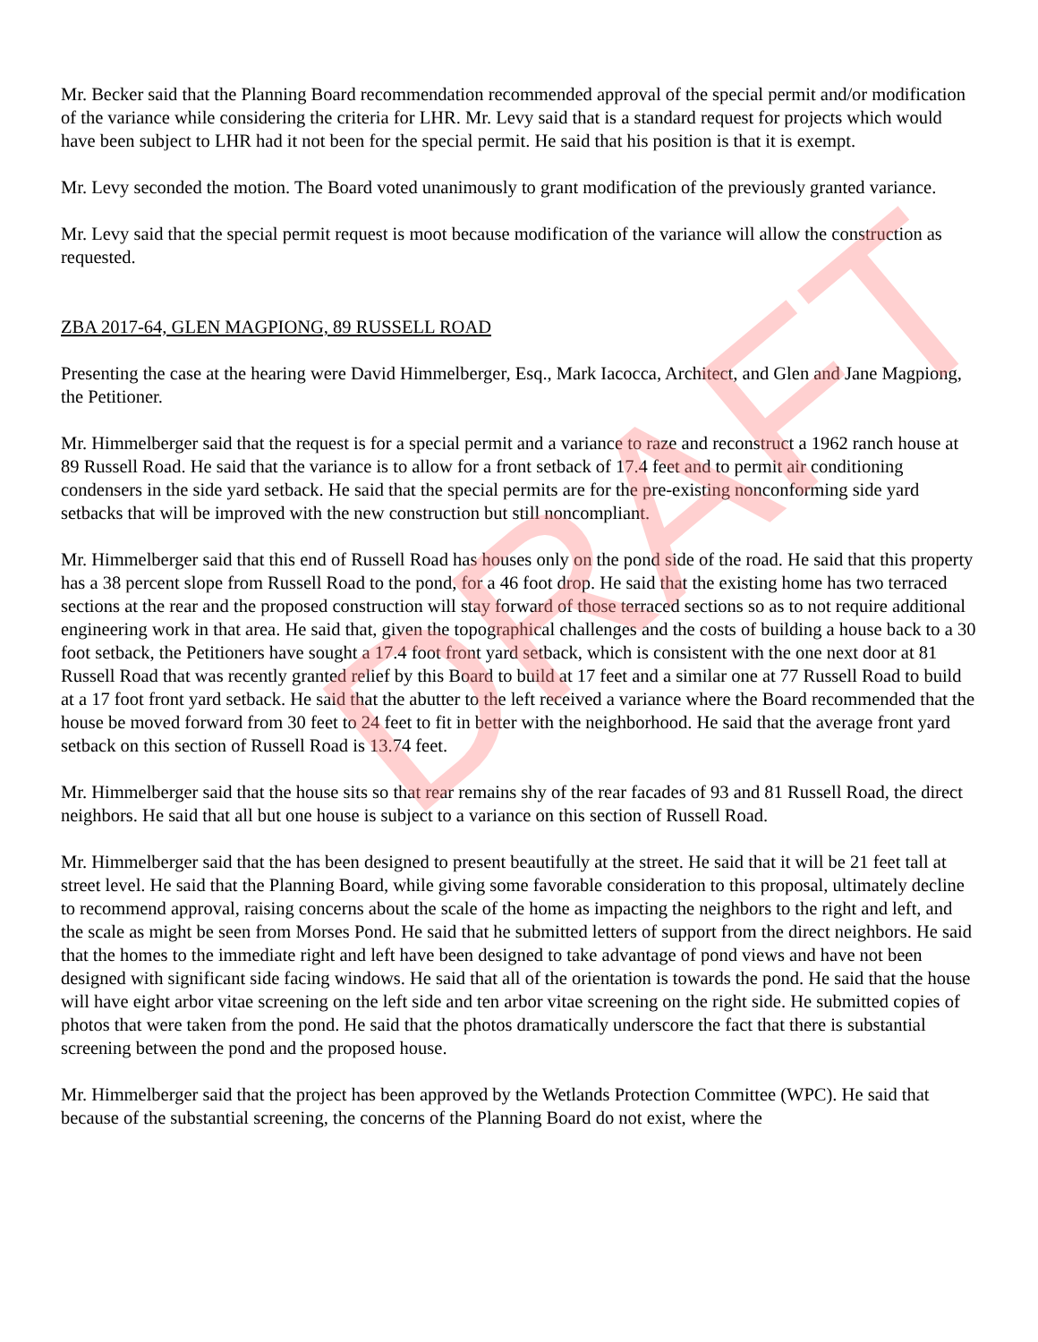Mr. Becker said that the Planning Board recommendation recommended approval of the special permit and/or modification of the variance while considering the criteria for LHR. Mr. Levy said that is a standard request for projects which would have been subject to LHR had it not been for the special permit. He said that his position is that it is exempt.
Mr. Levy seconded the motion. The Board voted unanimously to grant modification of the previously granted variance.
Mr. Levy said that the special permit request is moot because modification of the variance will allow the construction as requested.
ZBA 2017-64, GLEN MAGPIONG, 89 RUSSELL ROAD
Presenting the case at the hearing were David Himmelberger, Esq., Mark Iacocca, Architect, and Glen and Jane Magpiong, the Petitioner.
Mr. Himmelberger said that the request is for a special permit and a variance to raze and reconstruct a 1962 ranch house at 89 Russell Road. He said that the variance is to allow for a front setback of 17.4 feet and to permit air conditioning condensers in the side yard setback. He said that the special permits are for the pre-existing nonconforming side yard setbacks that will be improved with the new construction but still noncompliant.
Mr. Himmelberger said that this end of Russell Road has houses only on the pond side of the road. He said that this property has a 38 percent slope from Russell Road to the pond, for a 46 foot drop. He said that the existing home has two terraced sections at the rear and the proposed construction will stay forward of those terraced sections so as to not require additional engineering work in that area. He said that, given the topographical challenges and the costs of building a house back to a 30 foot setback, the Petitioners have sought a 17.4 foot front yard setback, which is consistent with the one next door at 81 Russell Road that was recently granted relief by this Board to build at 17 feet and a similar one at 77 Russell Road to build at a 17 foot front yard setback. He said that the abutter to the left received a variance where the Board recommended that the house be moved forward from 30 feet to 24 feet to fit in better with the neighborhood. He said that the average front yard setback on this section of Russell Road is 13.74 feet.
Mr. Himmelberger said that the house sits so that rear remains shy of the rear facades of 93 and 81 Russell Road, the direct neighbors. He said that all but one house is subject to a variance on this section of Russell Road.
Mr. Himmelberger said that the has been designed to present beautifully at the street. He said that it will be 21 feet tall at street level. He said that the Planning Board, while giving some favorable consideration to this proposal, ultimately decline to recommend approval, raising concerns about the scale of the home as impacting the neighbors to the right and left, and the scale as might be seen from Morses Pond. He said that he submitted letters of support from the direct neighbors. He said that the homes to the immediate right and left have been designed to take advantage of pond views and have not been designed with significant side facing windows. He said that all of the orientation is towards the pond. He said that the house will have eight arbor vitae screening on the left side and ten arbor vitae screening on the right side. He submitted copies of photos that were taken from the pond. He said that the photos dramatically underscore the fact that there is substantial screening between the pond and the proposed house.
Mr. Himmelberger said that the project has been approved by the Wetlands Protection Committee (WPC). He said that because of the substantial screening, the concerns of the Planning Board do not exist, where the
DRAFT